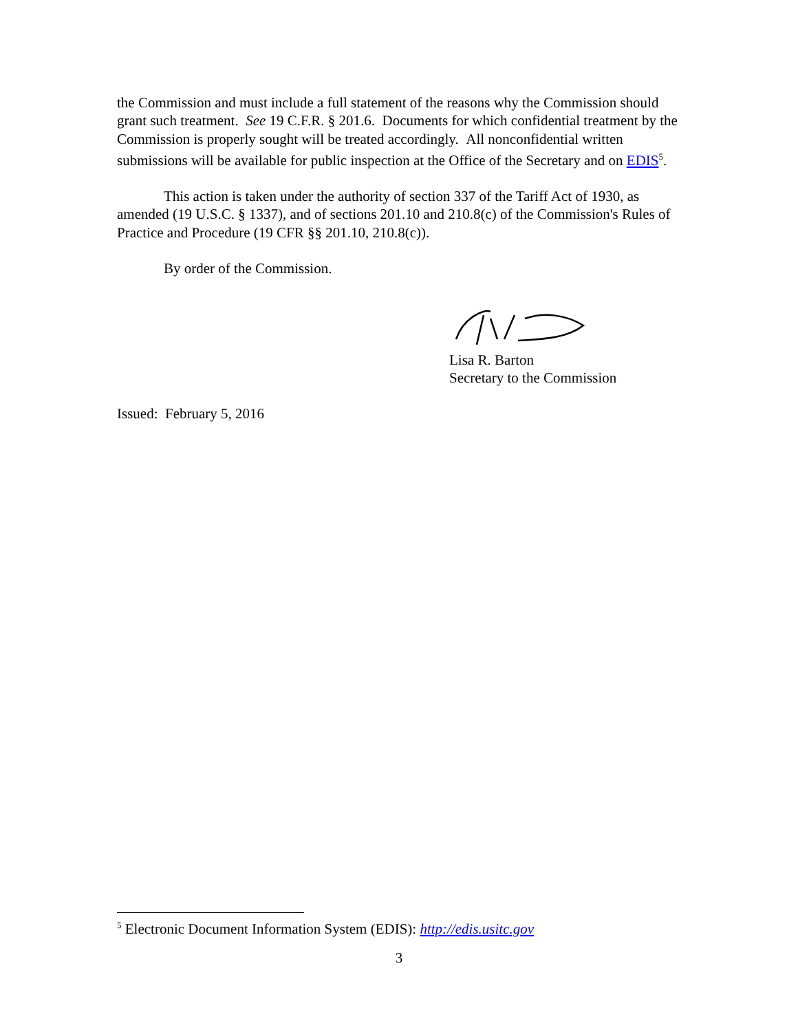the Commission and must include a full statement of the reasons why the Commission should grant such treatment. See 19 C.F.R. § 201.6. Documents for which confidential treatment by the Commission is properly sought will be treated accordingly. All nonconfidential written submissions will be available for public inspection at the Office of the Secretary and on EDIS<sup>5</sup>.
This action is taken under the authority of section 337 of the Tariff Act of 1930, as amended (19 U.S.C. § 1337), and of sections 201.10 and 210.8(c) of the Commission's Rules of Practice and Procedure (19 CFR §§ 201.10, 210.8(c)).
By order of the Commission.
Lisa R. Barton
Secretary to the Commission
Issued: February 5, 2016
<sup>5</sup> Electronic Document Information System (EDIS): http://edis.usitc.gov
3